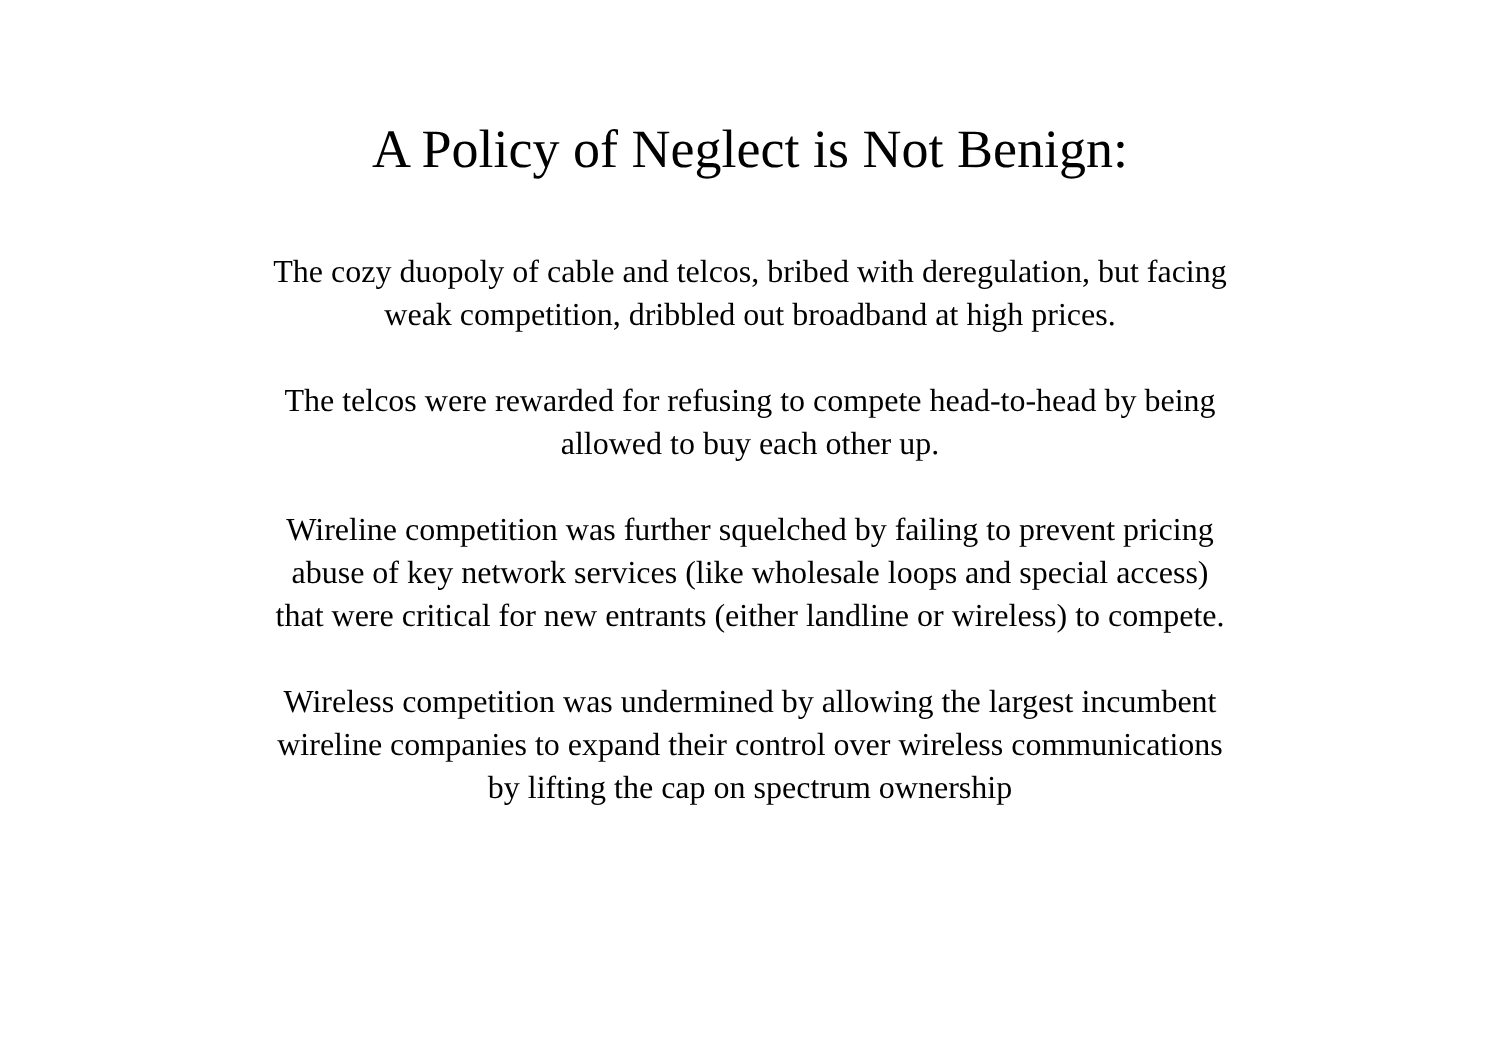A Policy of Neglect is Not Benign:
The cozy duopoly of cable and telcos, bribed with deregulation, but facing
weak competition, dribbled out broadband at high prices.
The telcos were rewarded for refusing to compete head-to-head by being
allowed to buy each other up.
Wireline competition was further squelched by failing to prevent pricing
abuse of key network services (like wholesale loops and special access)
that were critical for new entrants (either landline or wireless) to compete.
Wireless competition was undermined by allowing the largest incumbent
wireline companies to expand their control over wireless communications
by lifting the cap on spectrum ownership